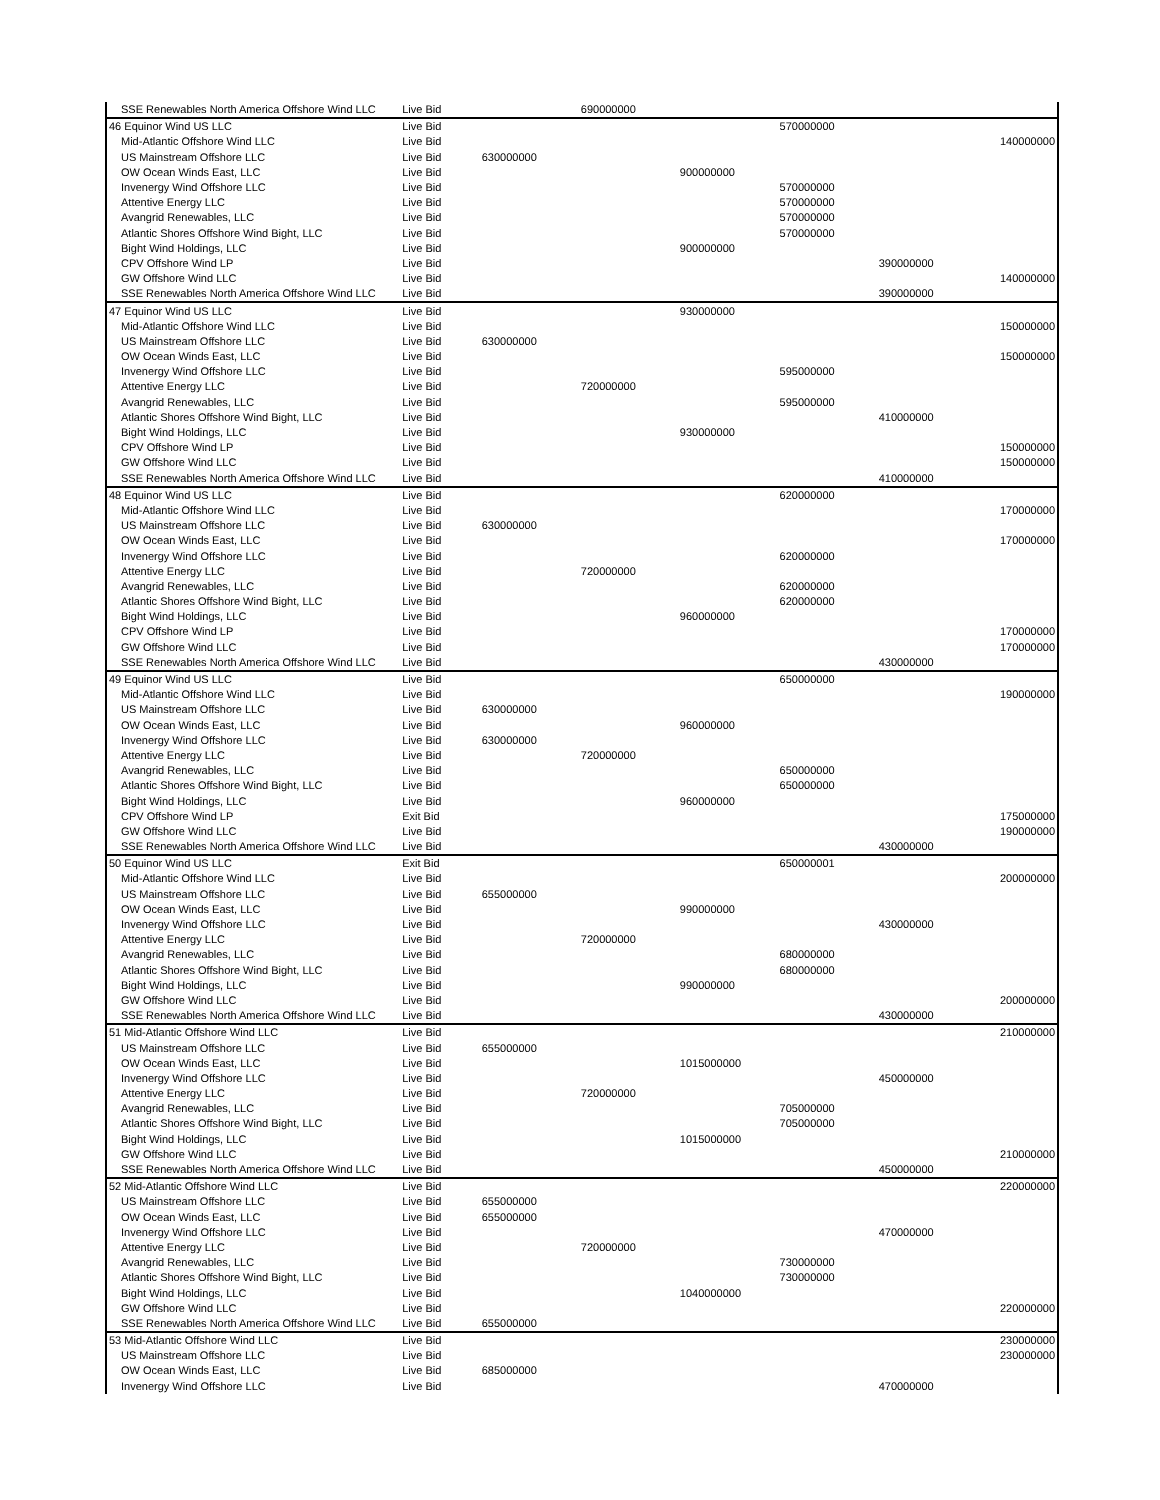| SSE Renewables North America Offshore Wind LLC | Live Bid | | 690000000 | | | | |
| 46 Equinor Wind US LLC | Live Bid | | | | 570000000 | | |
| Mid-Atlantic Offshore Wind LLC | Live Bid | | | | | | 140000000 |
| US Mainstream Offshore LLC | Live Bid | 630000000 | | | | | |
| OW Ocean Winds East, LLC | Live Bid | | | 900000000 | | | |
| Invenergy Wind Offshore LLC | Live Bid | | | | 570000000 | | |
| Attentive Energy LLC | Live Bid | | | | 570000000 | | |
| Avangrid Renewables, LLC | Live Bid | | | | 570000000 | | |
| Atlantic Shores Offshore Wind Bight, LLC | Live Bid | | | | 570000000 | | |
| Bight Wind Holdings, LLC | Live Bid | | | 900000000 | | | |
| CPV Offshore Wind LP | Live Bid | | | | | 390000000 | |
| GW Offshore Wind LLC | Live Bid | | | | | | 140000000 |
| SSE Renewables North America Offshore Wind LLC | Live Bid | | | | | 390000000 | |
| 47 Equinor Wind US LLC | Live Bid | | | 930000000 | | | |
| Mid-Atlantic Offshore Wind LLC | Live Bid | | | | | | 150000000 |
| US Mainstream Offshore LLC | Live Bid | 630000000 | | | | | |
| OW Ocean Winds East, LLC | Live Bid | | | | | | 150000000 |
| Invenergy Wind Offshore LLC | Live Bid | | | | 595000000 | | |
| Attentive Energy LLC | Live Bid | | 720000000 | | | | |
| Avangrid Renewables, LLC | Live Bid | | | | 595000000 | | |
| Atlantic Shores Offshore Wind Bight, LLC | Live Bid | | | | | 410000000 | |
| Bight Wind Holdings, LLC | Live Bid | | | 930000000 | | | |
| CPV Offshore Wind LP | Live Bid | | | | | | 150000000 |
| GW Offshore Wind LLC | Live Bid | | | | | | 150000000 |
| SSE Renewables North America Offshore Wind LLC | Live Bid | | | | | 410000000 | |
| 48 Equinor Wind US LLC | Live Bid | | | | 620000000 | | |
| Mid-Atlantic Offshore Wind LLC | Live Bid | | | | | | 170000000 |
| US Mainstream Offshore LLC | Live Bid | 630000000 | | | | | |
| OW Ocean Winds East, LLC | Live Bid | | | | | | 170000000 |
| Invenergy Wind Offshore LLC | Live Bid | | | | 620000000 | | |
| Attentive Energy LLC | Live Bid | | 720000000 | | | | |
| Avangrid Renewables, LLC | Live Bid | | | | 620000000 | | |
| Atlantic Shores Offshore Wind Bight, LLC | Live Bid | | | | 620000000 | | |
| Bight Wind Holdings, LLC | Live Bid | | | 960000000 | | | |
| CPV Offshore Wind LP | Live Bid | | | | | | 170000000 |
| GW Offshore Wind LLC | Live Bid | | | | | | 170000000 |
| SSE Renewables North America Offshore Wind LLC | Live Bid | | | | | 430000000 | |
| 49 Equinor Wind US LLC | Live Bid | | | | 650000000 | | |
| Mid-Atlantic Offshore Wind LLC | Live Bid | | | | | | 190000000 |
| US Mainstream Offshore LLC | Live Bid | 630000000 | | | | | |
| OW Ocean Winds East, LLC | Live Bid | | | 960000000 | | | |
| Invenergy Wind Offshore LLC | Live Bid | 630000000 | | | | | |
| Attentive Energy LLC | Live Bid | | 720000000 | | | | |
| Avangrid Renewables, LLC | Live Bid | | | | 650000000 | | |
| Atlantic Shores Offshore Wind Bight, LLC | Live Bid | | | | 650000000 | | |
| Bight Wind Holdings, LLC | Live Bid | | | 960000000 | | | |
| CPV Offshore Wind LP | Exit Bid | | | | | | 175000000 |
| GW Offshore Wind LLC | Live Bid | | | | | | 190000000 |
| SSE Renewables North America Offshore Wind LLC | Live Bid | | | | | 430000000 | |
| 50 Equinor Wind US LLC | Exit Bid | | | | 650000001 | | |
| Mid-Atlantic Offshore Wind LLC | Live Bid | | | | | | 200000000 |
| US Mainstream Offshore LLC | Live Bid | 655000000 | | | | | |
| OW Ocean Winds East, LLC | Live Bid | | | 990000000 | | | |
| Invenergy Wind Offshore LLC | Live Bid | | | | | 430000000 | |
| Attentive Energy LLC | Live Bid | | 720000000 | | | | |
| Avangrid Renewables, LLC | Live Bid | | | | 680000000 | | |
| Atlantic Shores Offshore Wind Bight, LLC | Live Bid | | | | 680000000 | | |
| Bight Wind Holdings, LLC | Live Bid | | | 990000000 | | | |
| GW Offshore Wind LLC | Live Bid | | | | | | 200000000 |
| SSE Renewables North America Offshore Wind LLC | Live Bid | | | | | 430000000 | |
| 51 Mid-Atlantic Offshore Wind LLC | Live Bid | | | | | | 210000000 |
| US Mainstream Offshore LLC | Live Bid | 655000000 | | | | | |
| OW Ocean Winds East, LLC | Live Bid | | | 1015000000 | | | |
| Invenergy Wind Offshore LLC | Live Bid | | | | | 450000000 | |
| Attentive Energy LLC | Live Bid | | 720000000 | | | | |
| Avangrid Renewables, LLC | Live Bid | | | | 705000000 | | |
| Atlantic Shores Offshore Wind Bight, LLC | Live Bid | | | | 705000000 | | |
| Bight Wind Holdings, LLC | Live Bid | | | 1015000000 | | | |
| GW Offshore Wind LLC | Live Bid | | | | | | 210000000 |
| SSE Renewables North America Offshore Wind LLC | Live Bid | | | | | 450000000 | |
| 52 Mid-Atlantic Offshore Wind LLC | Live Bid | | | | | | 220000000 |
| US Mainstream Offshore LLC | Live Bid | 655000000 | | | | | |
| OW Ocean Winds East, LLC | Live Bid | 655000000 | | | | | |
| Invenergy Wind Offshore LLC | Live Bid | | | | | 470000000 | |
| Attentive Energy LLC | Live Bid | | 720000000 | | | | |
| Avangrid Renewables, LLC | Live Bid | | | | 730000000 | | |
| Atlantic Shores Offshore Wind Bight, LLC | Live Bid | | | | 730000000 | | |
| Bight Wind Holdings, LLC | Live Bid | | | 1040000000 | | | |
| GW Offshore Wind LLC | Live Bid | | | | | | 220000000 |
| SSE Renewables North America Offshore Wind LLC | Live Bid | 655000000 | | | | | |
| 53 Mid-Atlantic Offshore Wind LLC | Live Bid | | | | | | 230000000 |
| US Mainstream Offshore LLC | Live Bid | | | | | | 230000000 |
| OW Ocean Winds East, LLC | Live Bid | 685000000 | | | | | |
| Invenergy Wind Offshore LLC | Live Bid | | | | | 470000000 | |